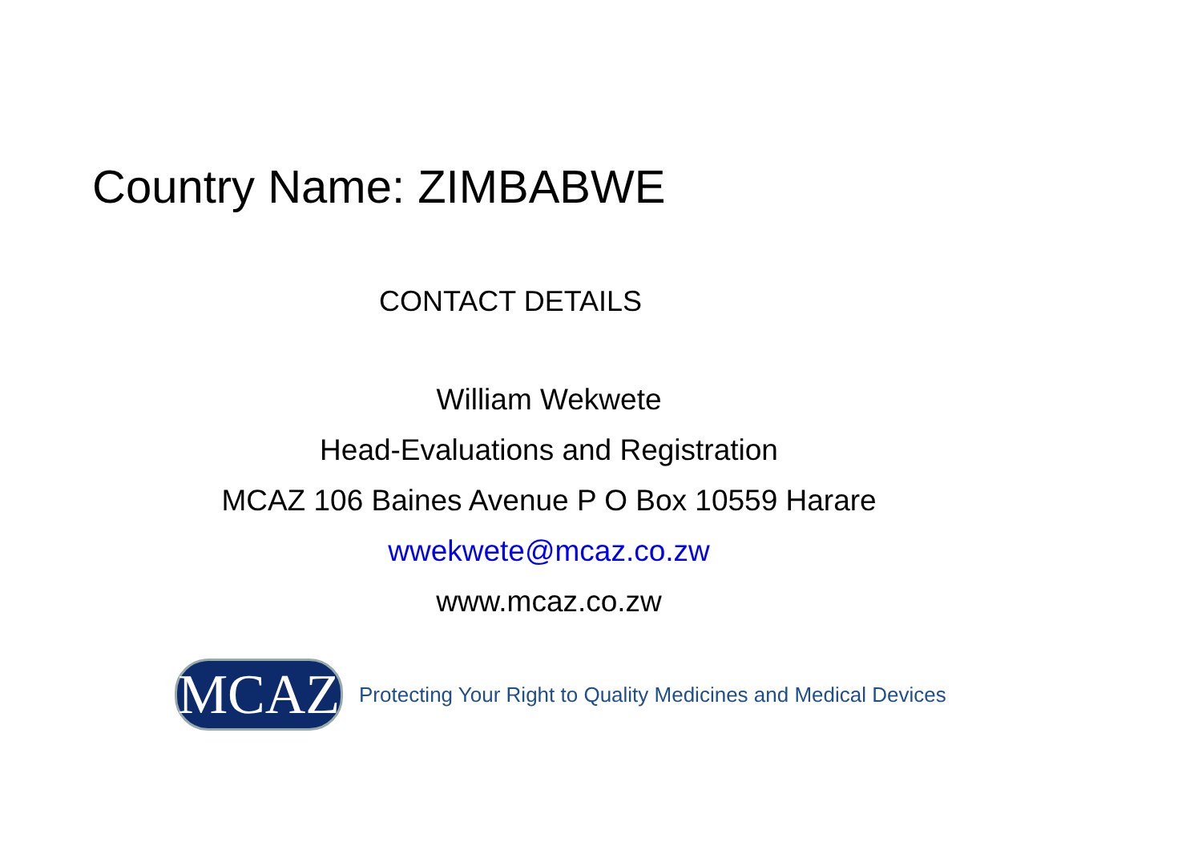Country Name: ZIMBABWE
CONTACT DETAILS
William Wekwete
Head-Evaluations and Registration
MCAZ 106 Baines Avenue P O Box 10559 Harare
wwekwete@mcaz.co.zw
www.mcaz.co.zw
MCAZ
Protecting Your Right to Quality Medicines and Medical Devices